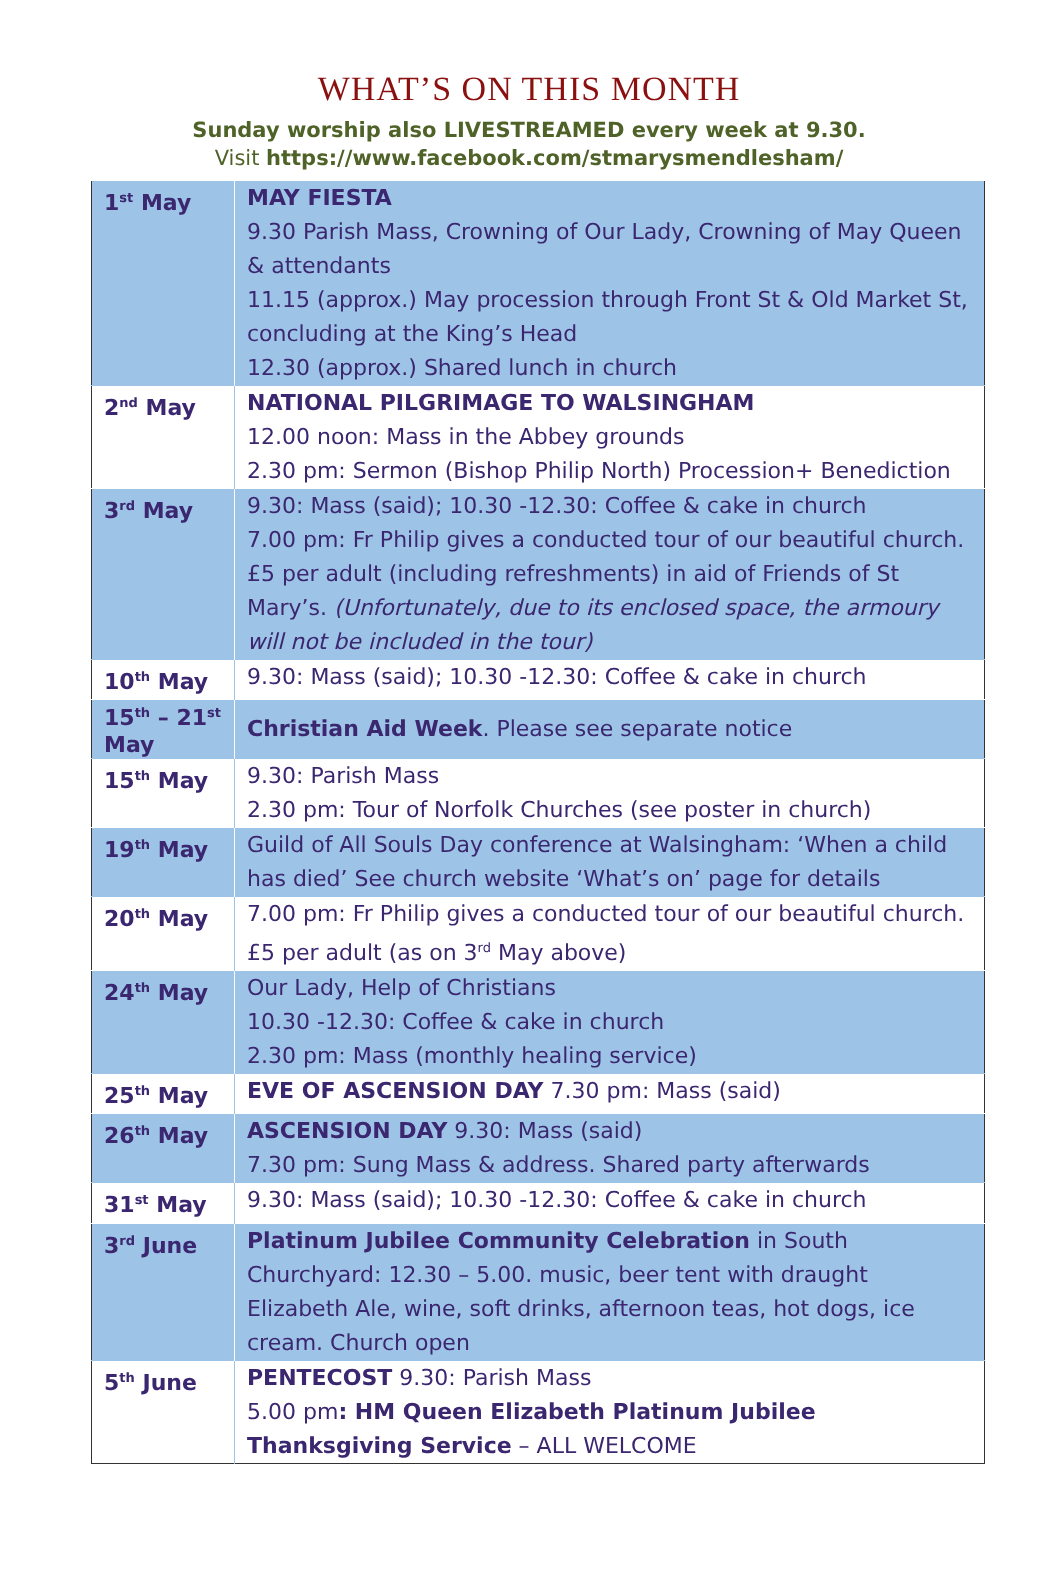WHAT’S ON THIS MONTH
Sunday worship also LIVESTREAMED every week at 9.30.
Visit https://www.facebook.com/stmarysmendlesham/
| 1<sup>st</sup> May | MAY FIESTA 9.30 Parish Mass, Crowning of Our Lady, Crowning of May Queen & attendants 11.15 (approx.) May procession through Front St & Old Market St, concluding at the King’s Head 12.30 (approx.) Shared lunch in church |
| 2<sup>nd</sup> May | NATIONAL PILGRIMAGE TO WALSINGHAM 12.00 noon: Mass in the Abbey grounds 2.30 pm: Sermon (Bishop Philip North) Procession+ Benediction |
| 3<sup>rd</sup> May | 9.30: Mass (said); 10.30 -12.30: Coffee & cake in church 7.00 pm: Fr Philip gives a conducted tour of our beautiful church. £5 per adult (including refreshments) in aid of Friends of St Mary’s. (Unfortunately, due to its enclosed space, the armoury will not be included in the tour) |
| 10<sup>th</sup> May | 9.30: Mass (said); 10.30 -12.30: Coffee & cake in church |
| 15<sup>th</sup> – 21<sup>st</sup> May | Christian Aid Week . Please see separate notice |
| 15<sup>th</sup> May | 9.30: Parish Mass 2.30 pm: Tour of Norfolk Churches (see poster in church) |
| 19<sup>th</sup> May | Guild of All Souls Day conference at Walsingham: ‘When a child has died’ See church website ‘What’s on’ page for details |
| 20<sup>th</sup> May | 7.00 pm: Fr Philip gives a conducted tour of our beautiful church. £5 per adult (as on 3<sup>rd</sup> May above) |
| 24<sup>th</sup> May | Our Lady, Help of Christians 10.30 -12.30: Coffee & cake in church 2.30 pm: Mass (monthly healing service) |
| 25<sup>th</sup> May | EVE OF ASCENSION DAY 7.30 pm: Mass (said) |
| 26<sup>th</sup> May | ASCENSION DAY 9.30: Mass (said) 7.30 pm: Sung Mass & address. Shared party afterwards |
| 31<sup>st</sup> May | 9.30: Mass (said); 10.30 -12.30: Coffee & cake in church |
| 3<sup>rd</sup> June | Platinum Jubilee Community Celebration in South Churchyard: 12.30 – 5.00. music, beer tent with draught Elizabeth Ale, wine, soft drinks, afternoon teas, hot dogs, ice cream. Church open |
| 5<sup>th</sup> June | PENTECOST 9.30: Parish Mass 5.00 pm : HM Queen Elizabeth Platinum Jubilee Thanksgiving Service – ALL WELCOME |